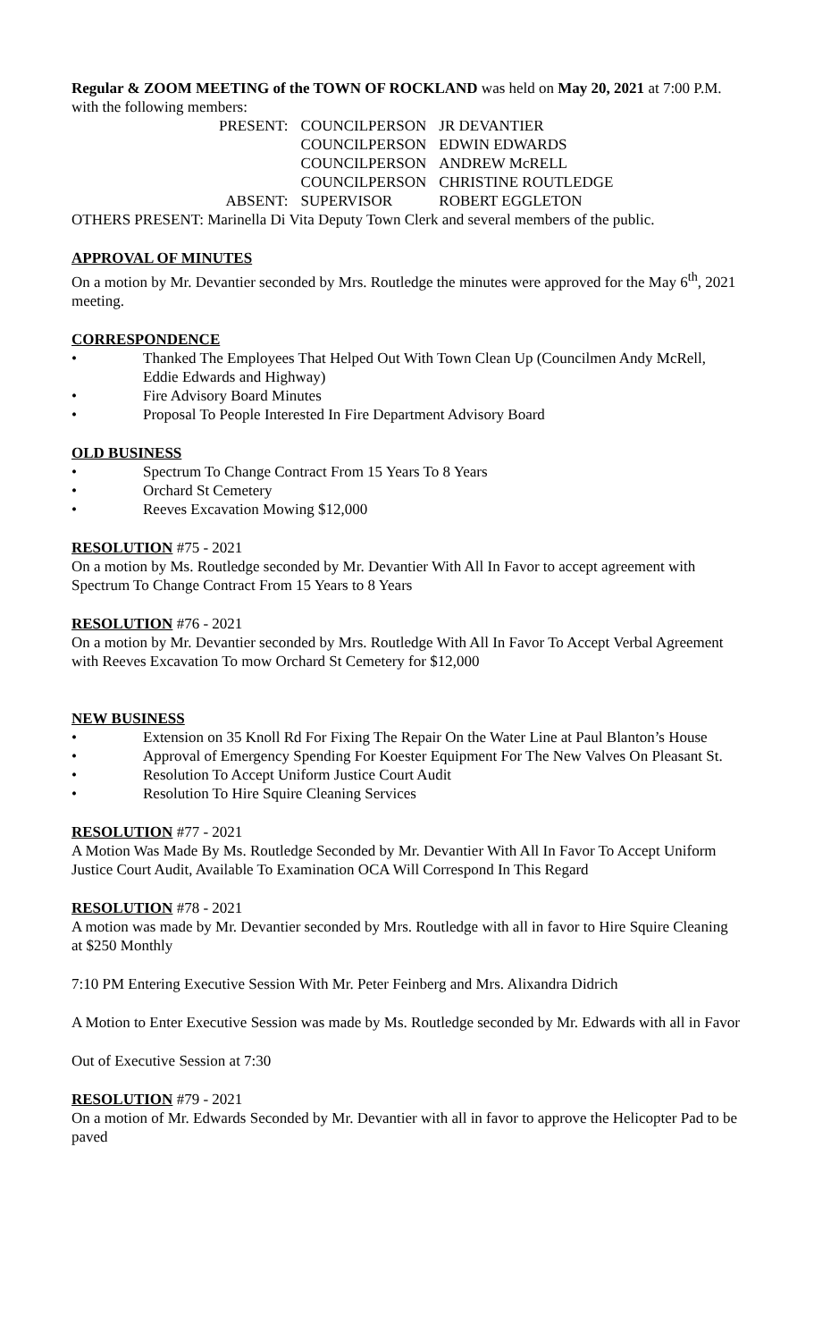Regular & ZOOM MEETING of the TOWN OF ROCKLAND was held on May 20, 2021 at 7:00 P.M. with the following members:
| PRESENT: | COUNCILPERSON | JR DEVANTIER |
| | COUNCILPERSON | EDWIN EDWARDS |
| | COUNCILPERSON | ANDREW McRELL |
| | COUNCILPERSON | CHRISTINE ROUTLEDGE |
| ABSENT: | SUPERVISOR | ROBERT EGGLETON |
OTHERS PRESENT: Marinella Di Vita Deputy Town Clerk and several members of the public.
APPROVAL OF MINUTES
On a motion by Mr. Devantier seconded by Mrs. Routledge the minutes were approved for the May 6<sup>th</sup>, 2021 meeting.
CORRESPONDENCE
• Thanked The Employees That Helped Out With Town Clean Up (Councilmen Andy McRell, Eddie Edwards and Highway)
• Fire Advisory Board Minutes
• Proposal To People Interested In Fire Department Advisory Board
OLD BUSINESS
• Spectrum To Change Contract From 15 Years To 8 Years
• Orchard St Cemetery
• Reeves Excavation Mowing $12,000
RESOLUTION #75 - 2021
On a motion by Ms. Routledge seconded by Mr. Devantier With All In Favor to accept agreement with Spectrum To Change Contract From 15 Years to 8 Years
RESOLUTION #76 - 2021
On a motion by Mr. Devantier seconded by Mrs. Routledge With All In Favor To Accept Verbal Agreement with Reeves Excavation To mow Orchard St Cemetery for $12,000
NEW BUSINESS
• Extension on 35 Knoll Rd For Fixing The Repair On the Water Line at Paul Blanton’s House
• Approval of Emergency Spending For Koester Equipment For The New Valves On Pleasant St.
• Resolution To Accept Uniform Justice Court Audit
• Resolution To Hire Squire Cleaning Services
RESOLUTION #77 - 2021
A Motion Was Made By Ms. Routledge Seconded by Mr. Devantier With All In Favor To Accept Uniform Justice Court Audit, Available To Examination OCA Will Correspond In This Regard
RESOLUTION #78 - 2021
A motion was made by Mr. Devantier seconded by Mrs. Routledge with all in favor to Hire Squire Cleaning at $250 Monthly
7:10 PM Entering Executive Session With Mr. Peter Feinberg and Mrs. Alixandra Didrich
A Motion to Enter Executive Session was made by Ms. Routledge seconded by Mr. Edwards with all in Favor
Out of Executive Session at 7:30
RESOLUTION #79 - 2021
On a motion of Mr. Edwards Seconded by Mr. Devantier with all in favor to approve the Helicopter Pad to be paved